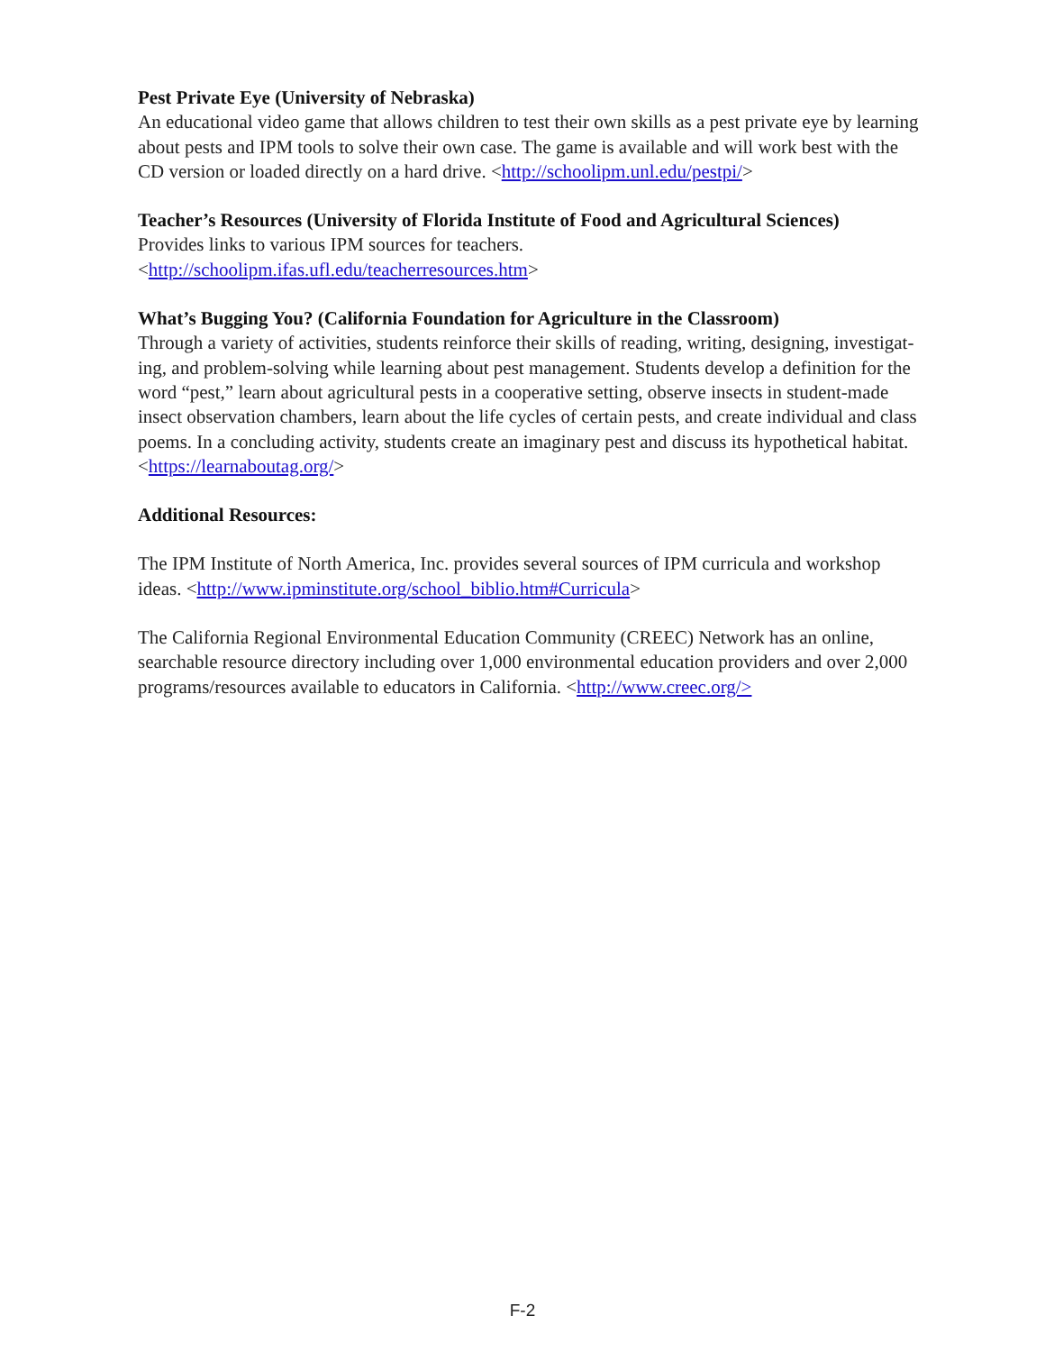Pest Private Eye (University of Nebraska)
An educational video game that allows children to test their own skills as a pest private eye by learning about pests and IPM tools to solve their own case. The game is available and will work best with the CD version or loaded directly on a hard drive. <http://schoolipm.unl.edu/pestpi/>
Teacher’s Resources (University of Florida Institute of Food and Agricultural Sciences)
Provides links to various IPM sources for teachers.
<http://schoolipm.ifas.ufl.edu/teacherresources.htm>
What’s Bugging You? (California Foundation for Agriculture in the Classroom)
Through a variety of activities, students reinforce their skills of reading, writing, designing, investigat-ing, and problem-solving while learning about pest management. Students develop a definition for the word “pest,” learn about agricultural pests in a cooperative setting, observe insects in student-made insect observation chambers, learn about the life cycles of certain pests, and create individual and class poems. In a concluding activity, students create an imaginary pest and discuss its hypothetical habitat. <https://learnaboutag.org/>
Additional Resources:
The IPM Institute of North America, Inc. provides several sources of IPM curricula and workshop ideas. <http://www.ipminstitute.org/school_biblio.htm#Curricula>
The California Regional Environmental Education Community (CREEC) Network has an online, searchable resource directory including over 1,000 environmental education providers and over 2,000 programs/resources available to educators in California. <http://www.creec.org/>
F-2